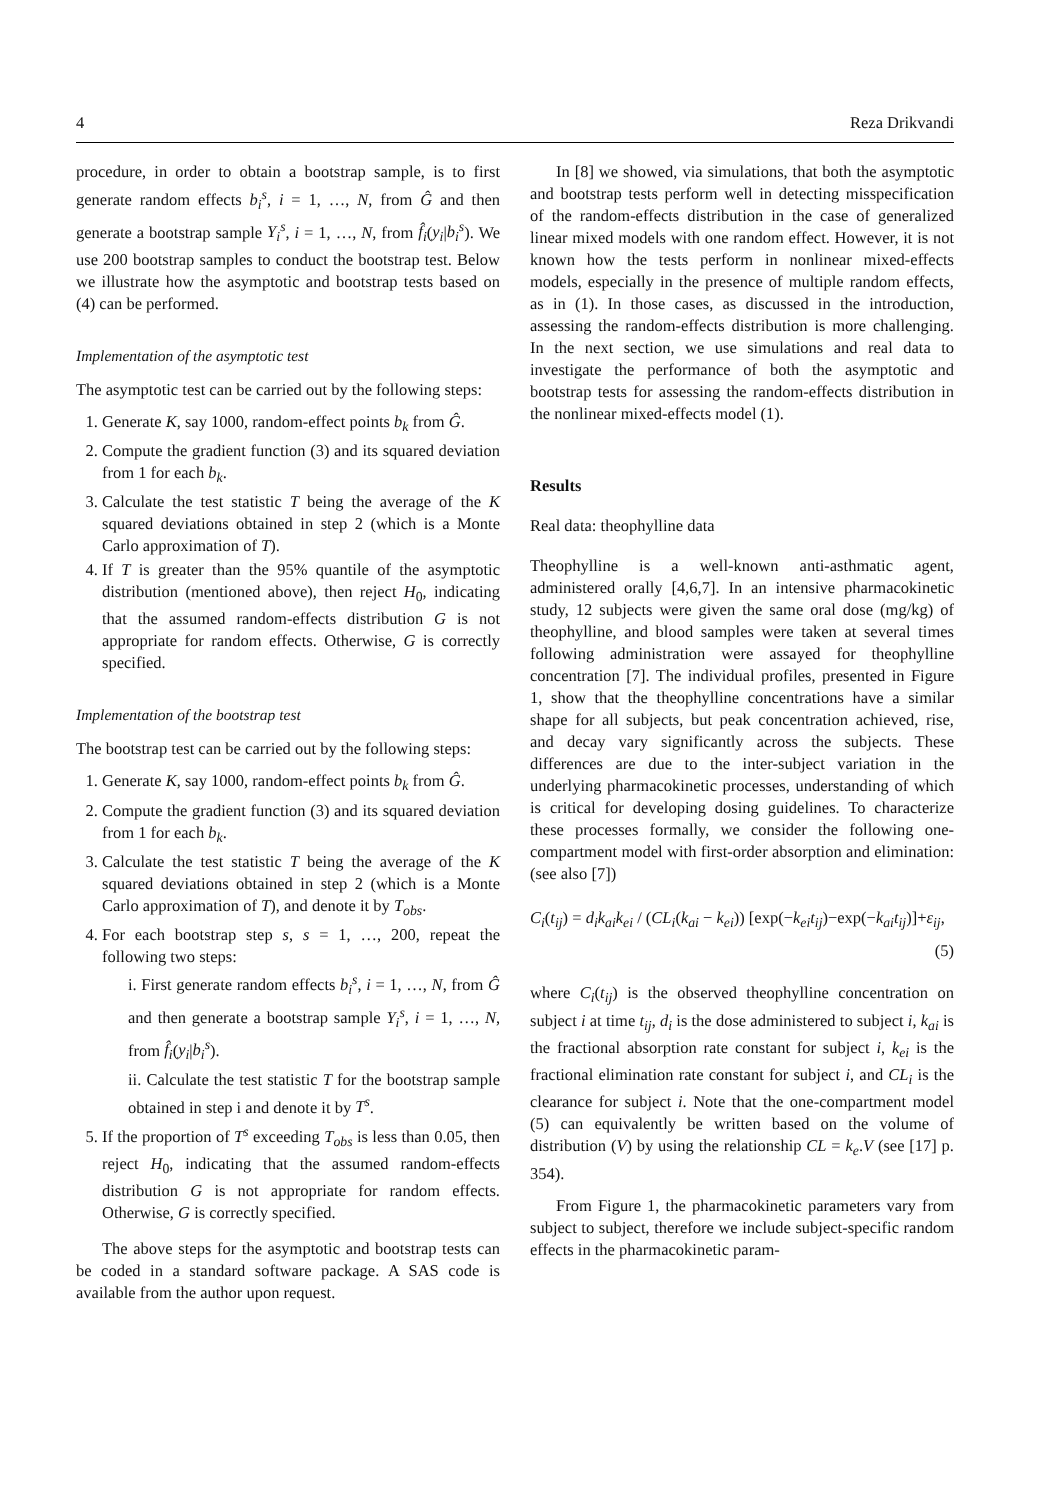4 Reza Drikvandi
procedure, in order to obtain a bootstrap sample, is to first generate random effects b<sub>i</sub><sup>s</sup>, i = 1, …, N, from Ĝ and then generate a bootstrap sample Y<sub>i</sub><sup>s</sup>, i = 1, …, N, from f̂<sub>i</sub>(y<sub>i</sub>|b<sub>i</sub><sup>s</sup>). We use 200 bootstrap samples to conduct the bootstrap test. Below we illustrate how the asymptotic and bootstrap tests based on (4) can be performed.
Implementation of the asymptotic test
The asymptotic test can be carried out by the following steps:
1. Generate K, say 1000, random-effect points b<sub>k</sub> from Ĝ.
2. Compute the gradient function (3) and its squared deviation from 1 for each b<sub>k</sub>.
3. Calculate the test statistic T being the average of the K squared deviations obtained in step 2 (which is a Monte Carlo approximation of T).
4. If T is greater than the 95% quantile of the asymptotic distribution (mentioned above), then reject H<sub>0</sub>, indicating that the assumed random-effects distribution G is not appropriate for random effects. Otherwise, G is correctly specified.
Implementation of the bootstrap test
The bootstrap test can be carried out by the following steps:
1. Generate K, say 1000, random-effect points b<sub>k</sub> from Ĝ.
2. Compute the gradient function (3) and its squared deviation from 1 for each b<sub>k</sub>.
3. Calculate the test statistic T being the average of the K squared deviations obtained in step 2 (which is a Monte Carlo approximation of T), and denote it by T<sub>obs</sub>.
4. For each bootstrap step s, s = 1, …, 200, repeat the following two steps:
i. First generate random effects b<sub>i</sub><sup>s</sup>, i = 1, …, N, from Ĝ and then generate a bootstrap sample Y<sub>i</sub><sup>s</sup>, i = 1, …, N, from f̂<sub>i</sub>(y<sub>i</sub>|b<sub>i</sub><sup>s</sup>).
ii. Calculate the test statistic T for the bootstrap sample obtained in step i and denote it by T<sup>s</sup>.
5. If the proportion of T<sup>s</sup> exceeding T<sub>obs</sub> is less than 0.05, then reject H<sub>0</sub>, indicating that the assumed random-effects distribution G is not appropriate for random effects. Otherwise, G is correctly specified.
The above steps for the asymptotic and bootstrap tests can be coded in a standard software package. A SAS code is available from the author upon request.
In [8] we showed, via simulations, that both the asymptotic and bootstrap tests perform well in detecting misspecification of the random-effects distribution in the case of generalized linear mixed models with one random effect. However, it is not known how the tests perform in nonlinear mixed-effects models, especially in the presence of multiple random effects, as in (1). In those cases, as discussed in the introduction, assessing the random-effects distribution is more challenging. In the next section, we use simulations and real data to investigate the performance of both the asymptotic and bootstrap tests for assessing the random-effects distribution in the nonlinear mixed-effects model (1).
Results
Real data: theophylline data
Theophylline is a well-known anti-asthmatic agent, administered orally [4,6,7]. In an intensive pharmacokinetic study, 12 subjects were given the same oral dose (mg/kg) of theophylline, and blood samples were taken at several times following administration were assayed for theophylline concentration [7]. The individual profiles, presented in Figure 1, show that the theophylline concentrations have a similar shape for all subjects, but peak concentration achieved, rise, and decay vary significantly across the subjects. These differences are due to the inter-subject variation in the underlying pharmacokinetic processes, understanding of which is critical for developing dosing guidelines. To characterize these processes formally, we consider the following one-compartment model with first-order absorption and elimination: (see also [7])
C<sub>i</sub>(t<sub>ij</sub>) = d<sub>i</sub>k<sub>ai</sub>k<sub>ei</sub> / (CL<sub>i</sub>(k<sub>ai</sub> − k<sub>ei</sub>)) [exp(−k<sub>ei</sub>t<sub>ij</sub>)−exp(−k<sub>ai</sub>t<sub>ij</sub>)]+ε<sub>ij</sub>,
(5)
where C<sub>i</sub>(t<sub>ij</sub>) is the observed theophylline concentration on subject i at time t<sub>ij</sub>, d<sub>i</sub> is the dose administered to subject i, k<sub>ai</sub> is the fractional absorption rate constant for subject i, k<sub>ei</sub> is the fractional elimination rate constant for subject i, and CL<sub>i</sub> is the clearance for subject i. Note that the one-compartment model (5) can equivalently be written based on the volume of distribution (V) by using the relationship CL = k<sub>e</sub>.V (see [17] p. 354).
From Figure 1, the pharmacokinetic parameters vary from subject to subject, therefore we include subject-specific random effects in the pharmacokinetic param-